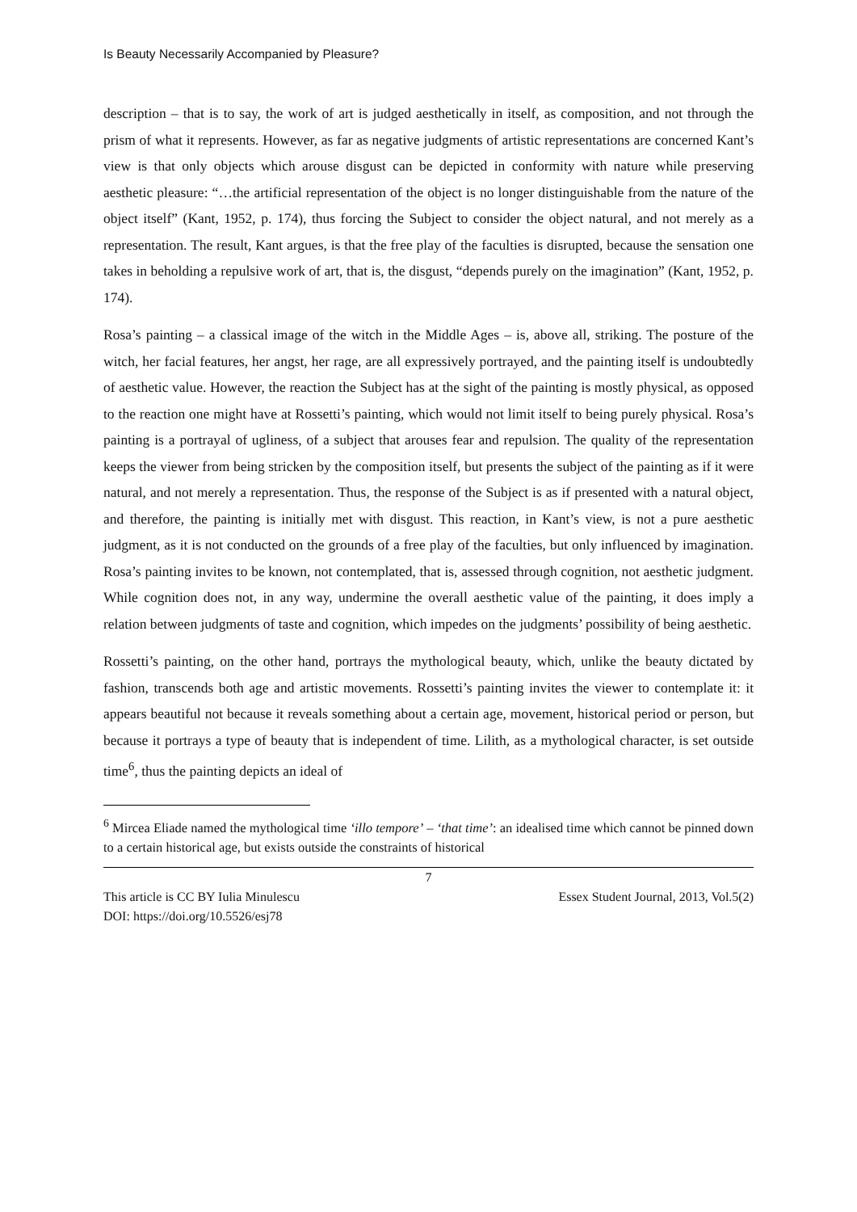Is Beauty Necessarily Accompanied by Pleasure?
description – that is to say, the work of art is judged aesthetically in itself, as composition, and not through the prism of what it represents. However, as far as negative judgments of artistic representations are concerned Kant’s view is that only objects which arouse disgust can be depicted in conformity with nature while preserving aesthetic pleasure: “…the artificial representation of the object is no longer distinguishable from the nature of the object itself” (Kant, 1952, p. 174), thus forcing the Subject to consider the object natural, and not merely as a representation. The result, Kant argues, is that the free play of the faculties is disrupted, because the sensation one takes in beholding a repulsive work of art, that is, the disgust, “depends purely on the imagination” (Kant, 1952, p. 174).
Rosa’s painting – a classical image of the witch in the Middle Ages – is, above all, striking. The posture of the witch, her facial features, her angst, her rage, are all expressively portrayed, and the painting itself is undoubtedly of aesthetic value. However, the reaction the Subject has at the sight of the painting is mostly physical, as opposed to the reaction one might have at Rossetti’s painting, which would not limit itself to being purely physical. Rosa’s painting is a portrayal of ugliness, of a subject that arouses fear and repulsion. The quality of the representation keeps the viewer from being stricken by the composition itself, but presents the subject of the painting as if it were natural, and not merely a representation. Thus, the response of the Subject is as if presented with a natural object, and therefore, the painting is initially met with disgust. This reaction, in Kant’s view, is not a pure aesthetic judgment, as it is not conducted on the grounds of a free play of the faculties, but only influenced by imagination. Rosa’s painting invites to be known, not contemplated, that is, assessed through cognition, not aesthetic judgment. While cognition does not, in any way, undermine the overall aesthetic value of the painting, it does imply a relation between judgments of taste and cognition, which impedes on the judgments’ possibility of being aesthetic.
Rossetti’s painting, on the other hand, portrays the mythological beauty, which, unlike the beauty dictated by fashion, transcends both age and artistic movements. Rossetti’s painting invites the viewer to contemplate it: it appears beautiful not because it reveals something about a certain age, movement, historical period or person, but because it portrays a type of beauty that is independent of time. Lilith, as a mythological character, is set outside time<sup>6</sup>, thus the painting depicts an ideal of
<sup>6</sup> Mircea Eliade named the mythological time ‘illo tempore’ – ‘that time’: an idealised time which cannot be pinned down to a certain historical age, but exists outside the constraints of historical
7
This article is CC BY Iulia Minulescu Essex Student Journal, 2013, Vol.5(2)
DOI: https://doi.org/10.5526/esj78